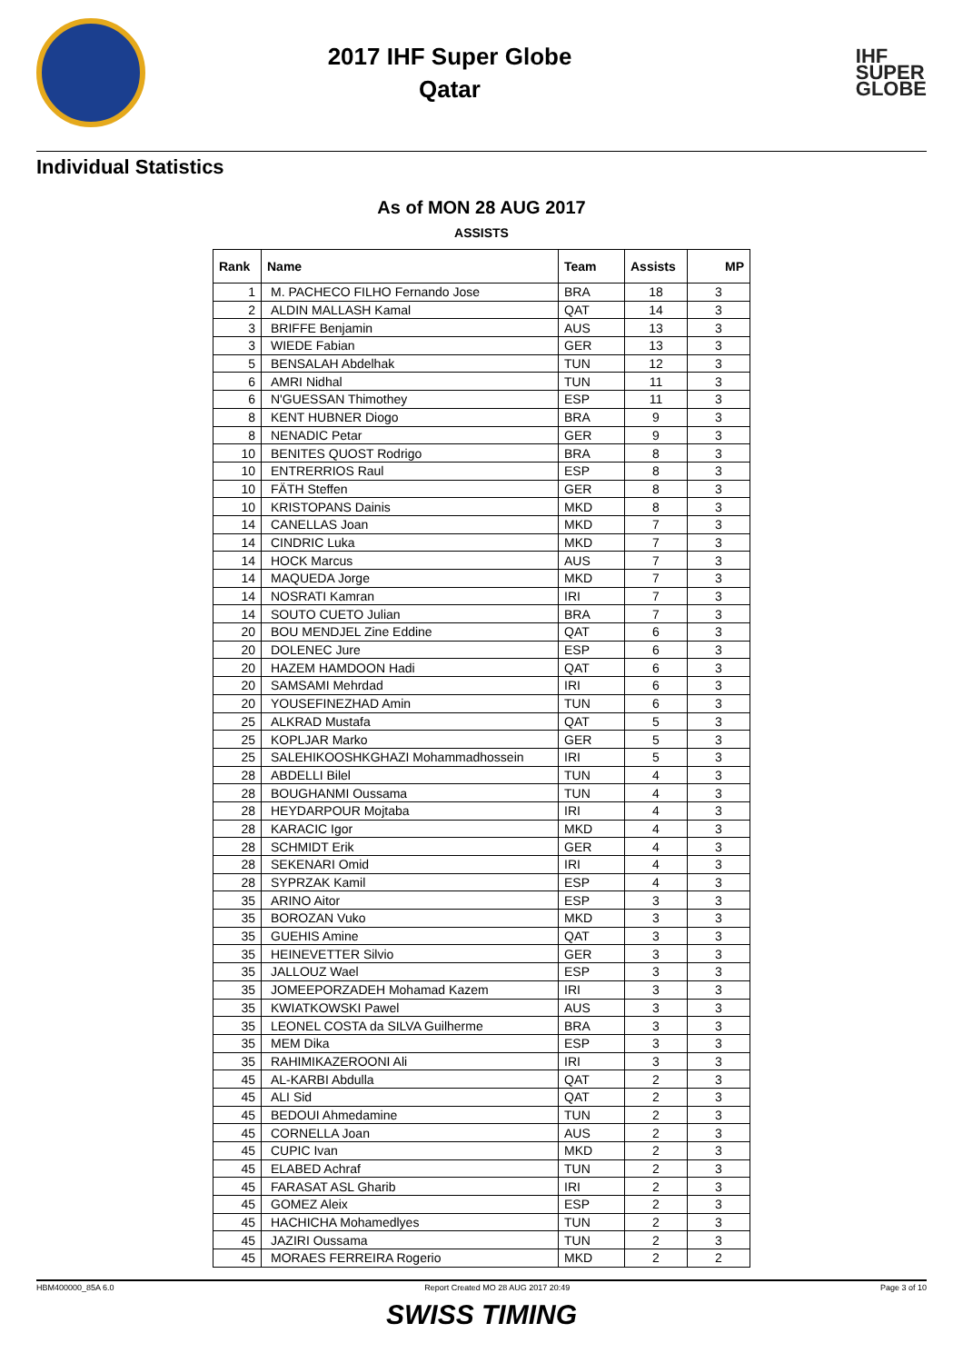2017 IHF Super Globe
Qatar
IHF
SUPER
GLOBE
Individual Statistics
As of MON 28 AUG 2017
ASSISTS
| Rank | Name | Team | Assists | MP |
| --- | --- | --- | --- | --- |
| 1 | M. PACHECO FILHO Fernando Jose | BRA | 18 | 3 |
| 2 | ALDIN MALLASH Kamal | QAT | 14 | 3 |
| 3 | BRIFFE Benjamin | AUS | 13 | 3 |
| 3 | WIEDE Fabian | GER | 13 | 3 |
| 5 | BENSALAH Abdelhak | TUN | 12 | 3 |
| 6 | AMRI Nidhal | TUN | 11 | 3 |
| 6 | N'GUESSAN Thimothey | ESP | 11 | 3 |
| 8 | KENT HUBNER Diogo | BRA | 9 | 3 |
| 8 | NENADIC Petar | GER | 9 | 3 |
| 10 | BENITES QUOST Rodrigo | BRA | 8 | 3 |
| 10 | ENTRERRIOS Raul | ESP | 8 | 3 |
| 10 | FÄTH Steffen | GER | 8 | 3 |
| 10 | KRISTOPANS Dainis | MKD | 8 | 3 |
| 14 | CANELLAS Joan | MKD | 7 | 3 |
| 14 | CINDRIC Luka | MKD | 7 | 3 |
| 14 | HOCK Marcus | AUS | 7 | 3 |
| 14 | MAQUEDA Jorge | MKD | 7 | 3 |
| 14 | NOSRATI Kamran | IRI | 7 | 3 |
| 14 | SOUTO CUETO Julian | BRA | 7 | 3 |
| 20 | BOU MENDJEL Zine Eddine | QAT | 6 | 3 |
| 20 | DOLENEC Jure | ESP | 6 | 3 |
| 20 | HAZEM HAMDOON Hadi | QAT | 6 | 3 |
| 20 | SAMSAMI Mehrdad | IRI | 6 | 3 |
| 20 | YOUSEFINEZHAD Amin | TUN | 6 | 3 |
| 25 | ALKRAD Mustafa | QAT | 5 | 3 |
| 25 | KOPLJAR Marko | GER | 5 | 3 |
| 25 | SALEHIKOOSHKGHAZI Mohammadhossein | IRI | 5 | 3 |
| 28 | ABDELLI Bilel | TUN | 4 | 3 |
| 28 | BOUGHANMI Oussama | TUN | 4 | 3 |
| 28 | HEYDARPOUR Mojtaba | IRI | 4 | 3 |
| 28 | KARACIC Igor | MKD | 4 | 3 |
| 28 | SCHMIDT Erik | GER | 4 | 3 |
| 28 | SEKENARI Omid | IRI | 4 | 3 |
| 28 | SYPRZAK Kamil | ESP | 4 | 3 |
| 35 | ARINO Aitor | ESP | 3 | 3 |
| 35 | BOROZAN Vuko | MKD | 3 | 3 |
| 35 | GUEHIS Amine | QAT | 3 | 3 |
| 35 | HEINEVETTER Silvio | GER | 3 | 3 |
| 35 | JALLOUZ Wael | ESP | 3 | 3 |
| 35 | JOMEEPORZADEH Mohamad Kazem | IRI | 3 | 3 |
| 35 | KWIATKOWSKI Pawel | AUS | 3 | 3 |
| 35 | LEONEL COSTA da SILVA Guilherme | BRA | 3 | 3 |
| 35 | MEM Dika | ESP | 3 | 3 |
| 35 | RAHIMIKAZEROONI Ali | IRI | 3 | 3 |
| 45 | AL-KARBI Abdulla | QAT | 2 | 3 |
| 45 | ALI Sid | QAT | 2 | 3 |
| 45 | BEDOUI Ahmedamine | TUN | 2 | 3 |
| 45 | CORNELLA Joan | AUS | 2 | 3 |
| 45 | CUPIC Ivan | MKD | 2 | 3 |
| 45 | ELABED Achraf | TUN | 2 | 3 |
| 45 | FARASAT ASL Gharib | IRI | 2 | 3 |
| 45 | GOMEZ Aleix | ESP | 2 | 3 |
| 45 | HACHICHA Mohamedlyes | TUN | 2 | 3 |
| 45 | JAZIRI Oussama | TUN | 2 | 3 |
| 45 | MORAES FERREIRA Rogerio | MKD | 2 | 2 |
HBM400000_85A 6.0 Report Created MO 28 AUG 2017 20:49 Page 3 of 10
SWISS TIMING